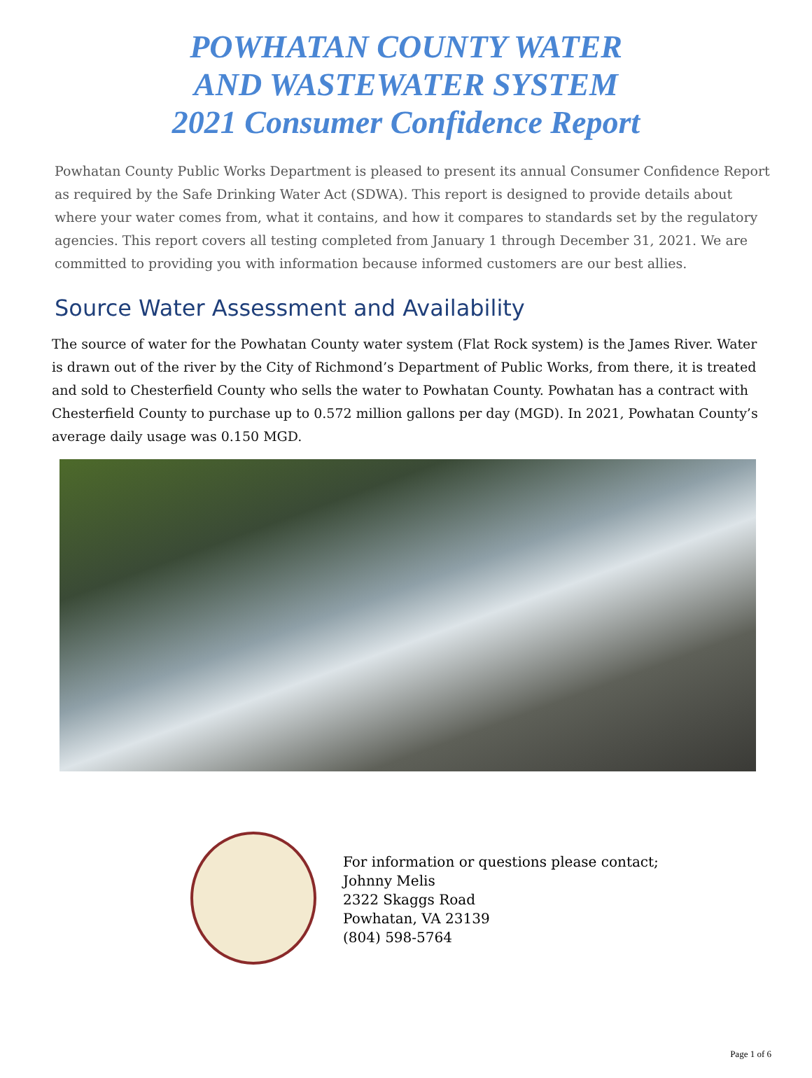POWHATAN COUNTY WATER
AND WASTEWATER SYSTEM
2021 Consumer Confidence Report
Powhatan County Public Works Department is pleased to present its annual Consumer Confidence Report as required by the Safe Drinking Water Act (SDWA). This report is designed to provide details about where your water comes from, what it contains, and how it compares to standards set by the regulatory agencies. This report covers all testing completed from January 1 through December 31, 2021. We are committed to providing you with information because informed customers are our best allies.
Source Water Assessment and Availability
The source of water for the Powhatan County water system (Flat Rock system) is the James River. Water is drawn out of the river by the City of Richmond’s Department of Public Works, from there, it is treated and sold to Chesterfield County who sells the water to Powhatan County. Powhatan has a contract with Chesterfield County to purchase up to 0.572 million gallons per day (MGD). In 2021, Powhatan County’s average daily usage was 0.150 MGD.
For information or questions please contact;
Johnny Melis
2322 Skaggs Road
Powhatan, VA 23139
(804) 598-5764
Page 1 of 6